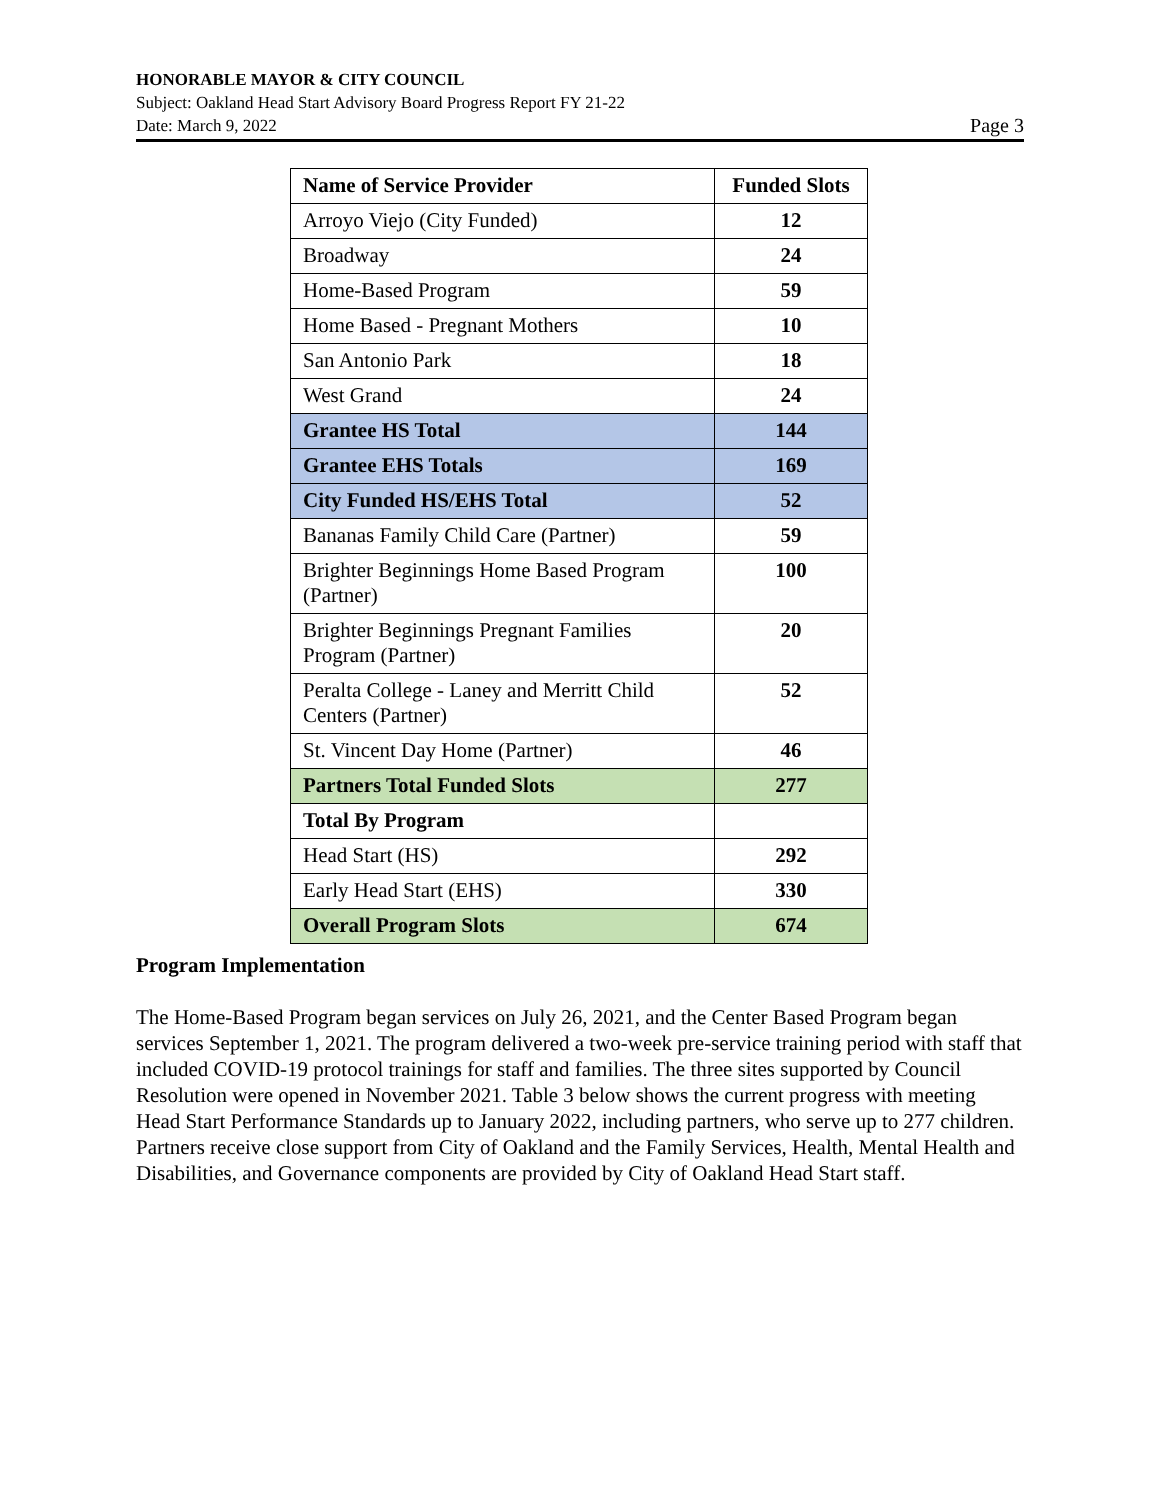HONORABLE MAYOR & CITY COUNCIL
Subject: Oakland Head Start Advisory Board Progress Report FY 21-22
Date: March 9, 2022 Page 3
| Name of Service Provider | Funded Slots |
| --- | --- |
| Arroyo Viejo (City Funded) | 12 |
| Broadway | 24 |
| Home-Based Program | 59 |
| Home Based - Pregnant Mothers | 10 |
| San Antonio Park | 18 |
| West Grand | 24 |
| Grantee HS Total | 144 |
| Grantee EHS Totals | 169 |
| City Funded HS/EHS Total | 52 |
| Bananas Family Child Care (Partner) | 59 |
| Brighter Beginnings Home Based Program (Partner) | 100 |
| Brighter Beginnings Pregnant Families Program (Partner) | 20 |
| Peralta College - Laney and Merritt Child Centers (Partner) | 52 |
| St. Vincent Day Home (Partner) | 46 |
| Partners Total Funded Slots | 277 |
| Total By Program | |
| Head Start (HS) | 292 |
| Early Head Start (EHS) | 330 |
| Overall Program Slots | 674 |
Program Implementation
The Home-Based Program began services on July 26, 2021, and the Center Based Program began services September 1, 2021. The program delivered a two-week pre-service training period with staff that included COVID-19 protocol trainings for staff and families. The three sites supported by Council Resolution were opened in November 2021. Table 3 below shows the current progress with meeting Head Start Performance Standards up to January 2022, including partners, who serve up to 277 children. Partners receive close support from City of Oakland and the Family Services, Health, Mental Health and Disabilities, and Governance components are provided by City of Oakland Head Start staff.